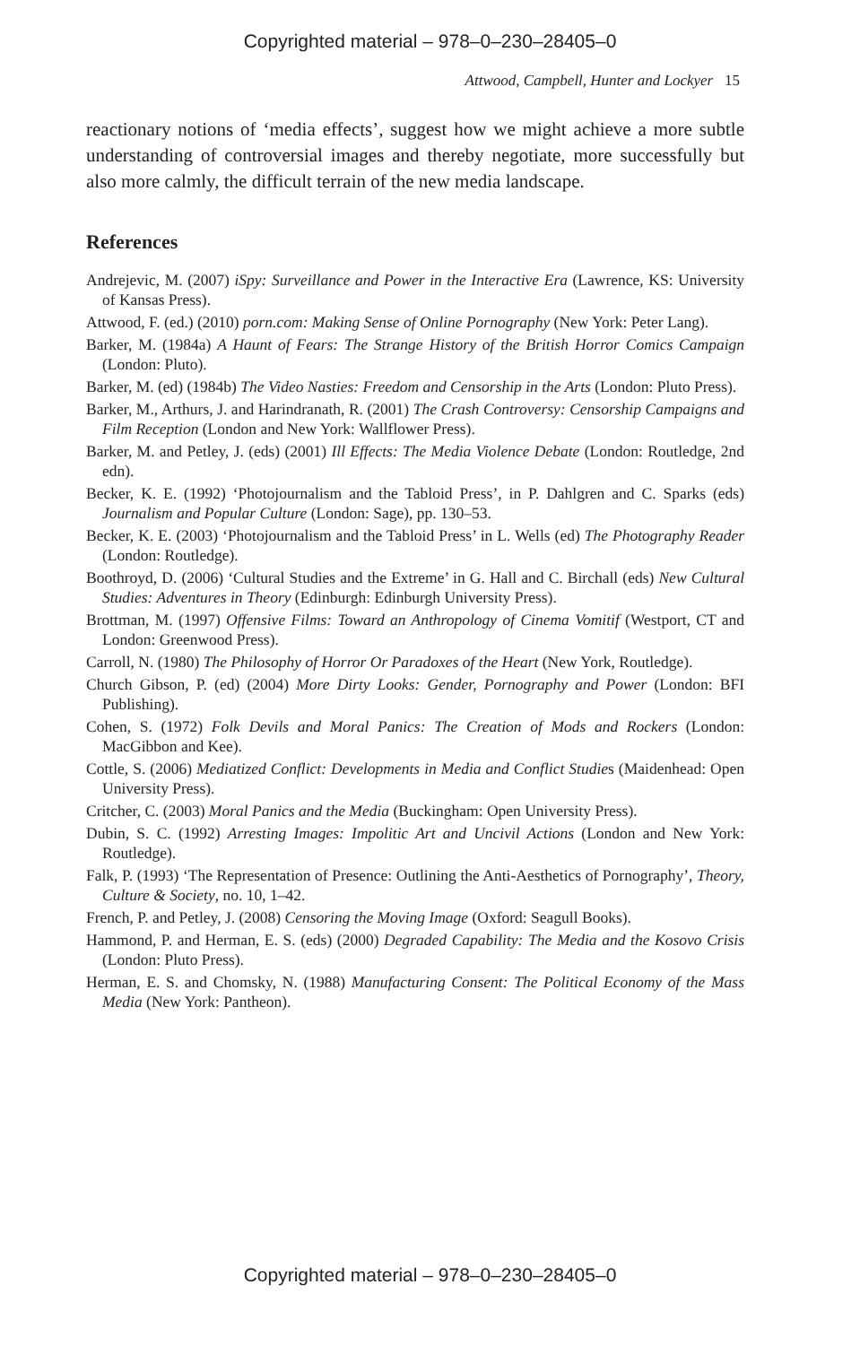Copyrighted material – 978–0–230–28405–0
Attwood, Campbell, Hunter and Lockyer 15
reactionary notions of ‘media effects’, suggest how we might achieve a more subtle understanding of controversial images and thereby negotiate, more successfully but also more calmly, the difficult terrain of the new media landscape.
References
Andrejevic, M. (2007) iSpy: Surveillance and Power in the Interactive Era (Lawrence, KS: University of Kansas Press).
Attwood, F. (ed.) (2010) porn.com: Making Sense of Online Pornography (New York: Peter Lang).
Barker, M. (1984a) A Haunt of Fears: The Strange History of the British Horror Comics Campaign (London: Pluto).
Barker, M. (ed) (1984b) The Video Nasties: Freedom and Censorship in the Arts (London: Pluto Press).
Barker, M., Arthurs, J. and Harindranath, R. (2001) The Crash Controversy: Censorship Campaigns and Film Reception (London and New York: Wallflower Press).
Barker, M. and Petley, J. (eds) (2001) Ill Effects: The Media Violence Debate (London: Routledge, 2nd edn).
Becker, K. E. (1992) ‘Photojournalism and the Tabloid Press’, in P. Dahlgren and C. Sparks (eds) Journalism and Popular Culture (London: Sage), pp. 130–53.
Becker, K. E. (2003) ‘Photojournalism and the Tabloid Press’ in L. Wells (ed) The Photography Reader (London: Routledge).
Boothroyd, D. (2006) ‘Cultural Studies and the Extreme’ in G. Hall and C. Birchall (eds) New Cultural Studies: Adventures in Theory (Edinburgh: Edinburgh University Press).
Brottman, M. (1997) Offensive Films: Toward an Anthropology of Cinema Vomitif (Westport, CT and London: Greenwood Press).
Carroll, N. (1980) The Philosophy of Horror Or Paradoxes of the Heart (New York, Routledge).
Church Gibson, P. (ed) (2004) More Dirty Looks: Gender, Pornography and Power (London: BFI Publishing).
Cohen, S. (1972) Folk Devils and Moral Panics: The Creation of Mods and Rockers (London: MacGibbon and Kee).
Cottle, S. (2006) Mediatized Conflict: Developments in Media and Conflict Studies (Maidenhead: Open University Press).
Critcher, C. (2003) Moral Panics and the Media (Buckingham: Open University Press).
Dubin, S. C. (1992) Arresting Images: Impolitic Art and Uncivil Actions (London and New York: Routledge).
Falk, P. (1993) ‘The Representation of Presence: Outlining the Anti-Aesthetics of Pornography’, Theory, Culture & Society, no. 10, 1–42.
French, P. and Petley, J. (2008) Censoring the Moving Image (Oxford: Seagull Books).
Hammond, P. and Herman, E. S. (eds) (2000) Degraded Capability: The Media and the Kosovo Crisis (London: Pluto Press).
Herman, E. S. and Chomsky, N. (1988) Manufacturing Consent: The Political Economy of the Mass Media (New York: Pantheon).
Copyrighted material – 978–0–230–28405–0